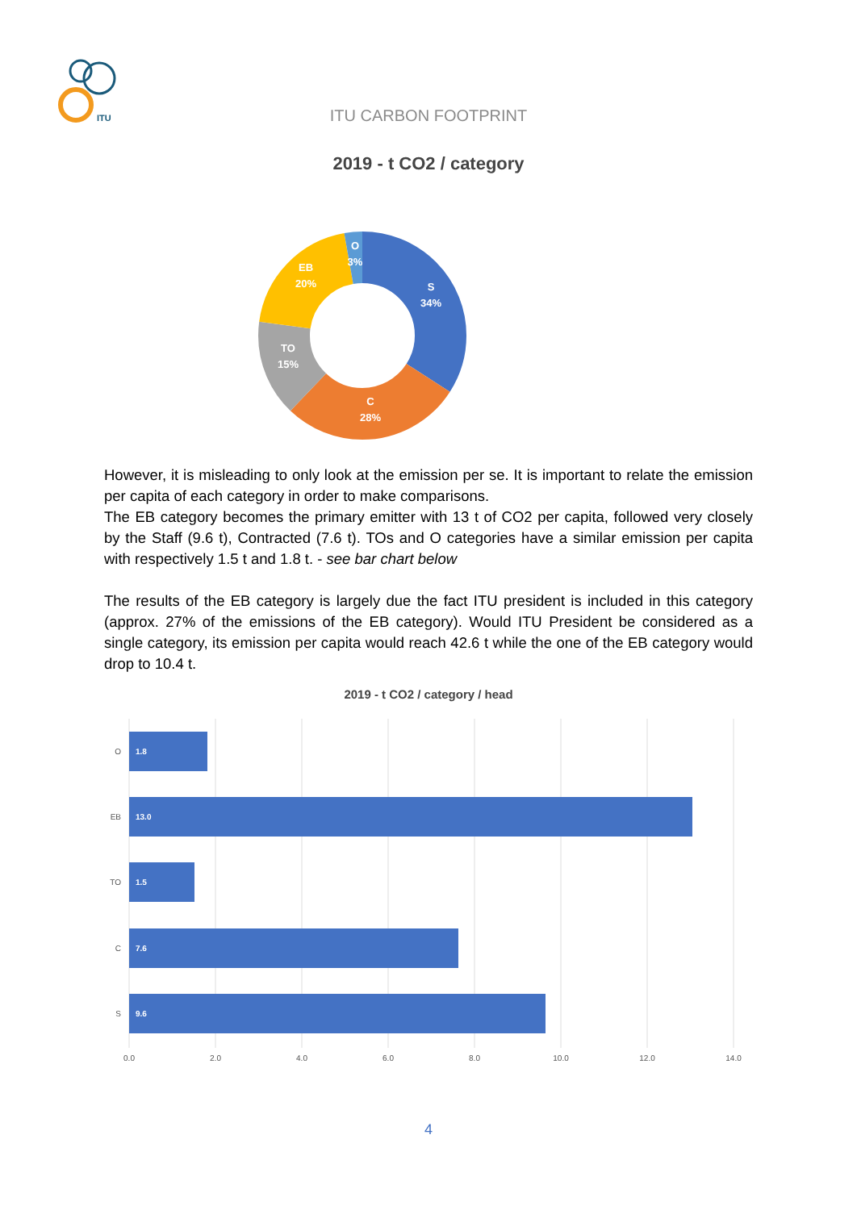ITU
ITU CARBON FOOTPRINT
2019 - t CO2 / category
S
34%
C
28%
TO
15%
EB
20%
O
3%
However, it is misleading to only look at the emission per se. It is important to relate the emission per capita of each category in order to make comparisons.
The EB category becomes the primary emitter with 13 t of CO2 per capita, followed very closely by the Staff (9.6 t), Contracted (7.6 t). TOs and O categories have a similar emission per capita with respectively 1.5 t and 1.8 t. - see bar chart below
The results of the EB category is largely due the fact ITU president is included in this category (approx. 27% of the emissions of the EB category). Would ITU President be considered as a single category, its emission per capita would reach 42.6 t while the one of the EB category would drop to 10.4 t.
2019 - t CO2 / category / head
O
EB
TO
C
S
1.8
13.0
1.5
7.6
9.6
0.0
2.0
4.0
6.0
8.0
10.0
12.0
14.0
4